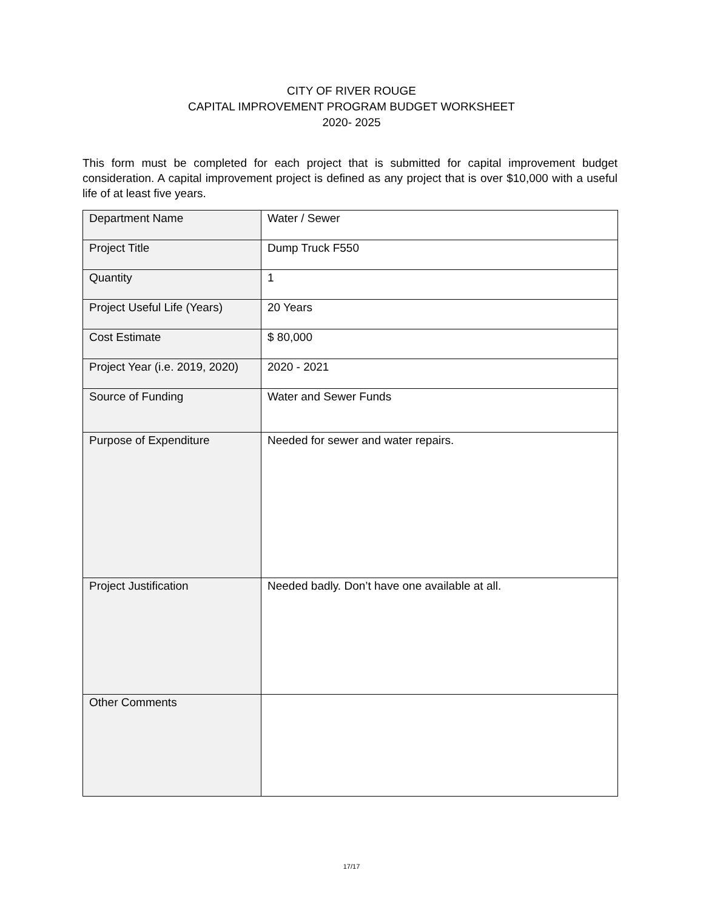CITY OF RIVER ROUGE
CAPITAL IMPROVEMENT PROGRAM BUDGET WORKSHEET
2020- 2025
This form must be completed for each project that is submitted for capital improvement budget consideration. A capital improvement project is defined as any project that is over $10,000 with a useful life of at least five years.
| Department Name | Water / Sewer |
| Project Title | Dump Truck F550 |
| Quantity | 1 |
| Project Useful Life (Years) | 20 Years |
| Cost Estimate | $ 80,000 |
| Project Year (i.e. 2019, 2020) | 2020 - 2021 |
| Source of Funding | Water and Sewer Funds |
| Purpose of Expenditure | Needed for sewer and water repairs. |
| Project Justification | Needed badly. Don’t have one available at all. |
| Other Comments | |
17/17